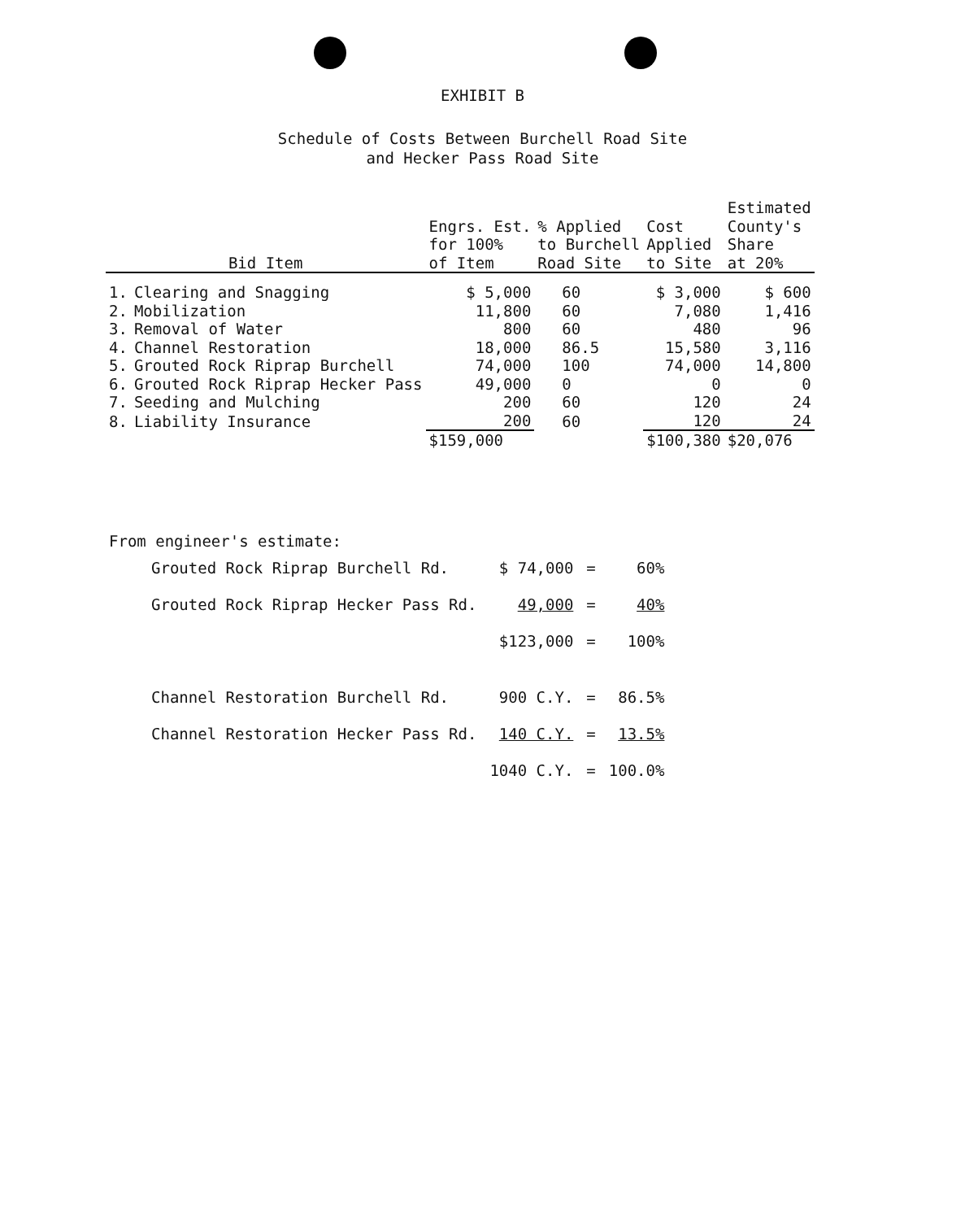EXHIBIT B
Schedule of Costs Between Burchell Road Site
and Hecker Pass Road Site
| | Bid Item | Engrs. Est. for 100% of Item | % Applied to Burchell Road Site | Cost Applied to Site | Estimated County's Share at 20% |
| --- | --- | --- | --- | --- | --- |
| 1. | Clearing and Snagging | $ 5,000 | 60 | $ 3,000 | $ 600 |
| 2. | Mobilization | 11,800 | 60 | 7,080 | 1,416 |
| 3. | Removal of Water | 800 | 60 | 480 | 96 |
| 4. | Channel Restoration | 18,000 | 86.5 | 15,580 | 3,116 |
| 5. | Grouted Rock Riprap Burchell | 74,000 | 100 | 74,000 | 14,800 |
| 6. | Grouted Rock Riprap Hecker Pass | 49,000 | 0 | 0 | 0 |
| 7. | Seeding and Mulching | 200 | 60 | 120 | 24 |
| 8. | Liability Insurance | 200 | 60 | 120 | 24 |
| | | $159,000 | | $100,380 | $20,076 |
From engineer's estimate:
| Grouted Rock Riprap Burchell Rd. | $ 74,000 | = | 60% |
| Grouted Rock Riprap Hecker Pass Rd. | 49,000 | = | 40% |
| | $123,000 | = | 100% |
| Channel Restoration Burchell Rd. | 900 C.Y. | = | 86.5% |
| Channel Restoration Hecker Pass Rd. | 140 C.Y. | = | 13.5% |
| | 1040 C.Y. | = | 100.0% |